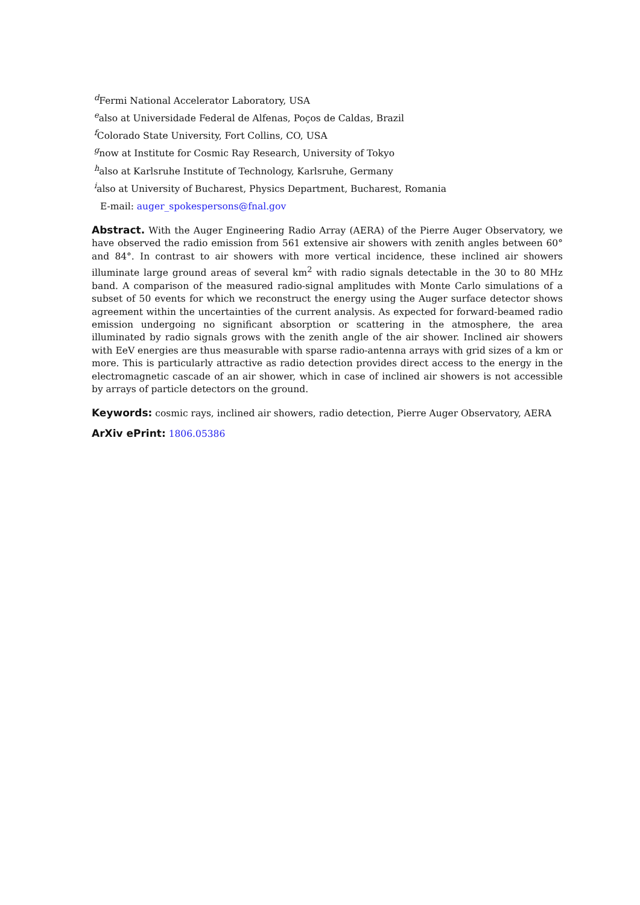<sup>d</sup> Fermi National Accelerator Laboratory, USA
<sup>e</sup> also at Universidade Federal de Alfenas, Poços de Caldas, Brazil
<sup>f</sup> Colorado State University, Fort Collins, CO, USA
<sup>g</sup> now at Institute for Cosmic Ray Research, University of Tokyo
<sup>h</sup> also at Karlsruhe Institute of Technology, Karlsruhe, Germany
<sup>i</sup> also at University of Bucharest, Physics Department, Bucharest, Romania
E-mail: auger_spokespersons@fnal.gov
Abstract. With the Auger Engineering Radio Array (AERA) of the Pierre Auger Observatory, we have observed the radio emission from 561 extensive air showers with zenith angles between 60° and 84°. In contrast to air showers with more vertical incidence, these inclined air showers illuminate large ground areas of several km<sup>2</sup> with radio signals detectable in the 30 to 80 MHz band. A comparison of the measured radio-signal amplitudes with Monte Carlo simulations of a subset of 50 events for which we reconstruct the energy using the Auger surface detector shows agreement within the uncertainties of the current analysis. As expected for forward-beamed radio emission undergoing no significant absorption or scattering in the atmosphere, the area illuminated by radio signals grows with the zenith angle of the air shower. Inclined air showers with EeV energies are thus measurable with sparse radio-antenna arrays with grid sizes of a km or more. This is particularly attractive as radio detection provides direct access to the energy in the electromagnetic cascade of an air shower, which in case of inclined air showers is not accessible by arrays of particle detectors on the ground.
Keywords: cosmic rays, inclined air showers, radio detection, Pierre Auger Observatory, AERA
ArXiv ePrint: 1806.05386